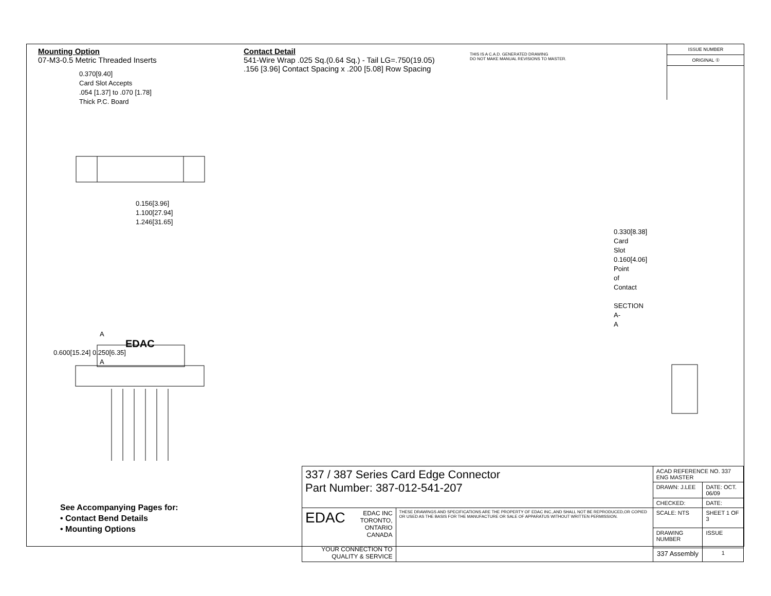Mounting Option
07-M3-0.5 Metric Threaded Inserts
0.370[9.40]
Card Slot Accepts
.054 [1.37] to .070 [1.78]
Thick P.C. Board
0.156[3.96]
1.100[27.94]
1.246[31.65]
A
EDAC
0.600[15.24] 0.250[6.35]
A
Contact Detail
541-Wire Wrap .025 Sq.(0.64 Sq.) - Tail LG=.750(19.05)
.156 [3.96] Contact Spacing x .200 [5.08] Row Spacing
0.330[8.38] Card Slot
0.160[4.06] Point of Contact
SECTION A-A
THIS IS A C.A.D. GENERATED DRAWING
DO NOT MAKE MANUAL REVISIONS TO MASTER.
ISSUE NUMBER
ORIGINAL ①
See Accompanying Pages for:
• Contact Bend Details
• Mounting Options
| 337 / 387 Series Card Edge Connector Part Number: 387-012-541-207 | | ACAD REFERENCE NO. 337 ENG MASTER | | |
| | | DRAWN: J.LEE | DATE: OCT. 06/09 | |
| | | CHECKED: | DATE: | |
| EDAC EDAC INC TORONTO, ONTARIO CANADA YOUR CONNECTION TO QUALITY & SERVICE | THESE DRAWINGS AND SPECIFICATIONS ARE THE PROPERTY OF EDAC INC.,AND SHALL NOT BE REPRODUCED,OR COPIED OR USED AS THE BASIS FOR THE MANUFACTURE OR SALE OF APPARATUS WITHOUT WRITTEN PERMISSION. | SCALE: NTS | SHEET 1 OF 3 | |
| | | DRAWING NUMBER | | ISSUE |
| | | 337 Assembly | | 1 |